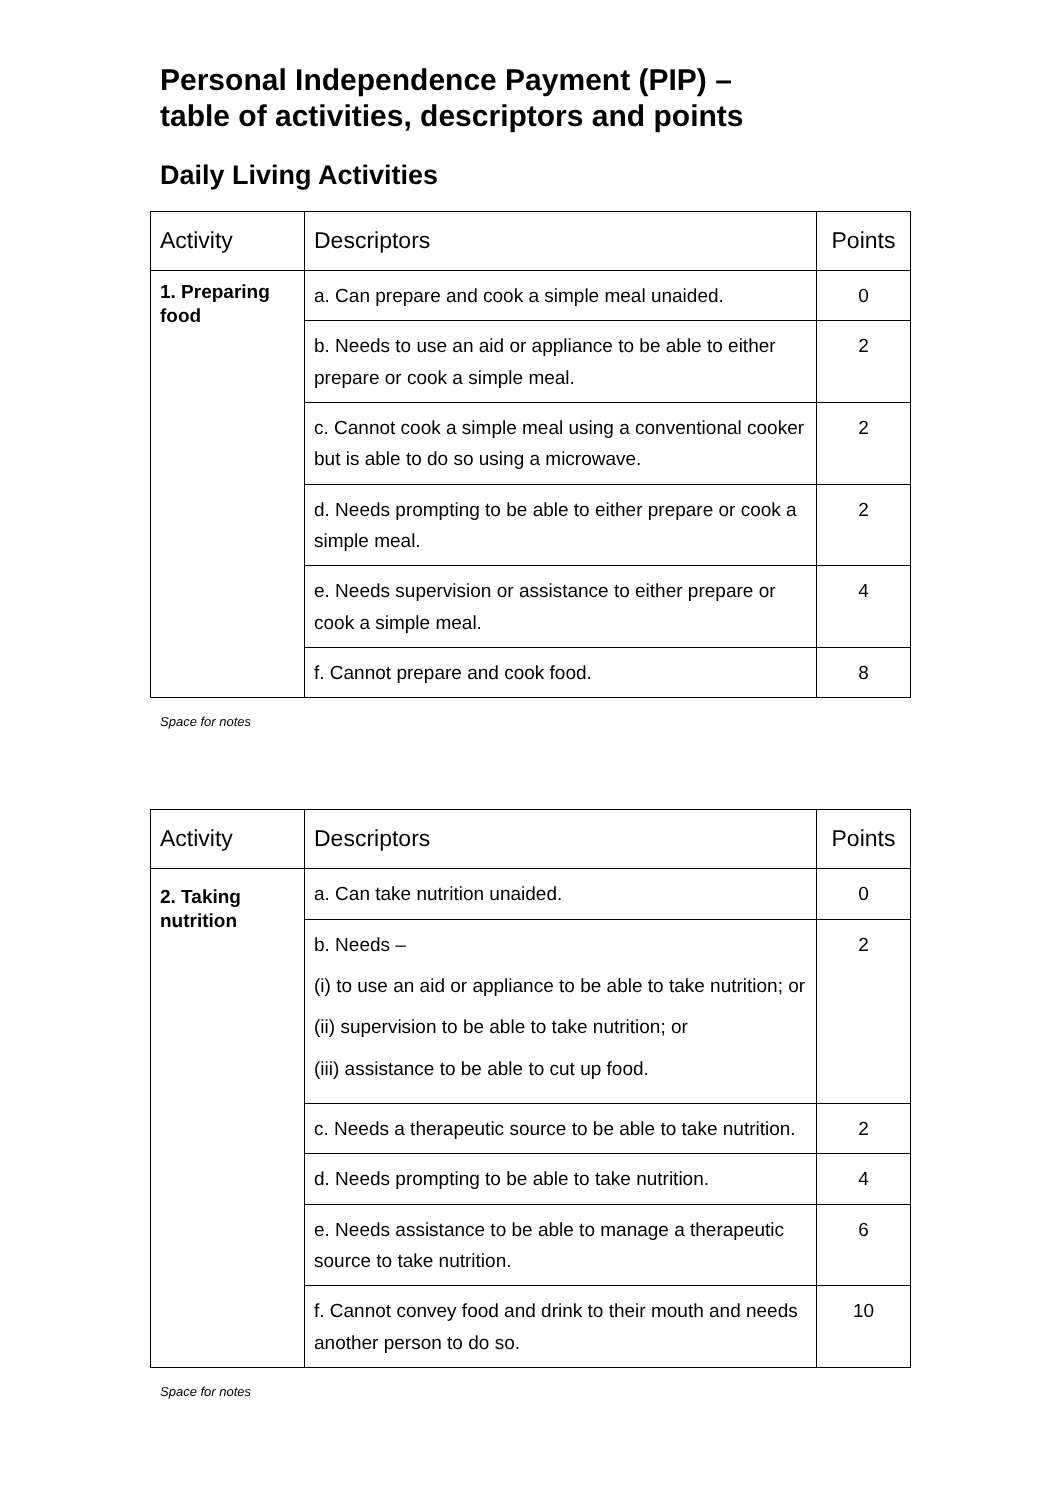Personal Independence Payment (PIP) –
table of activities, descriptors and points
Daily Living Activities
| Activity | Descriptors | Points |
| --- | --- | --- |
| 1. Preparing food | a. Can prepare and cook a simple meal unaided. | 0 |
| | b. Needs to use an aid or appliance to be able to either prepare or cook a simple meal. | 2 |
| | c. Cannot cook a simple meal using a conventional cooker but is able to do so using a microwave. | 2 |
| | d. Needs prompting to be able to either prepare or cook a simple meal. | 2 |
| | e. Needs supervision or assistance to either prepare or cook a simple meal. | 4 |
| | f. Cannot prepare and cook food. | 8 |
Space for notes
| Activity | Descriptors | Points |
| --- | --- | --- |
| 2. Taking nutrition | a. Can take nutrition unaided. | 0 |
| | b. Needs – (i) to use an aid or appliance to be able to take nutrition; or (ii) supervision to be able to take nutrition; or (iii) assistance to be able to cut up food. | 2 |
| | c. Needs a therapeutic source to be able to take nutrition. | 2 |
| | d. Needs prompting to be able to take nutrition. | 4 |
| | e. Needs assistance to be able to manage a therapeutic source to take nutrition. | 6 |
| | f. Cannot convey food and drink to their mouth and needs another person to do so. | 10 |
Space for notes